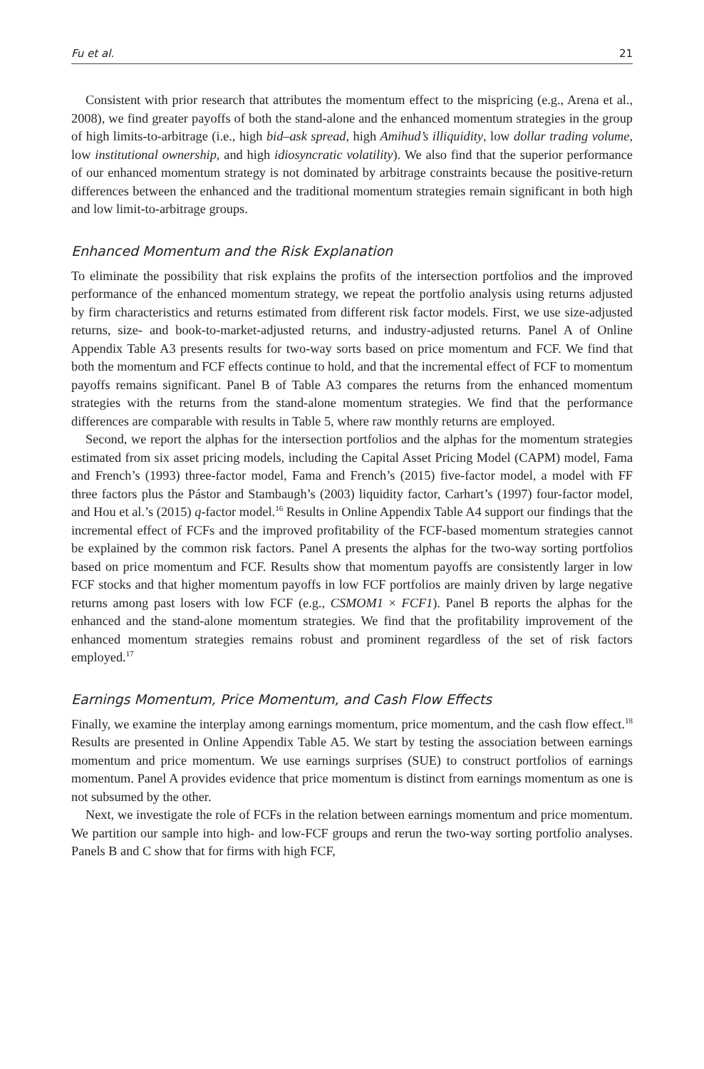Fu et al. 21
Consistent with prior research that attributes the momentum effect to the mispricing (e.g., Arena et al., 2008), we find greater payoffs of both the stand-alone and the enhanced momentum strategies in the group of high limits-to-arbitrage (i.e., high bid–ask spread, high Amihud’s illiquidity, low dollar trading volume, low institutional ownership, and high idiosyncratic volatility). We also find that the superior performance of our enhanced momentum strategy is not dominated by arbitrage constraints because the positive-return differences between the enhanced and the traditional momentum strategies remain significant in both high and low limit-to-arbitrage groups.
Enhanced Momentum and the Risk Explanation
To eliminate the possibility that risk explains the profits of the intersection portfolios and the improved performance of the enhanced momentum strategy, we repeat the portfolio analysis using returns adjusted by firm characteristics and returns estimated from different risk factor models. First, we use size-adjusted returns, size- and book-to-market-adjusted returns, and industry-adjusted returns. Panel A of Online Appendix Table A3 presents results for two-way sorts based on price momentum and FCF. We find that both the momentum and FCF effects continue to hold, and that the incremental effect of FCF to momentum payoffs remains significant. Panel B of Table A3 compares the returns from the enhanced momentum strategies with the returns from the stand-alone momentum strategies. We find that the performance differences are comparable with results in Table 5, where raw monthly returns are employed.
Second, we report the alphas for the intersection portfolios and the alphas for the momentum strategies estimated from six asset pricing models, including the Capital Asset Pricing Model (CAPM) model, Fama and French’s (1993) three-factor model, Fama and French’s (2015) five-factor model, a model with FF three factors plus the Pástor and Stambaugh’s (2003) liquidity factor, Carhart’s (1997) four-factor model, and Hou et al.’s (2015) q-factor model.<sup>16</sup> Results in Online Appendix Table A4 support our findings that the incremental effect of FCFs and the improved profitability of the FCF-based momentum strategies cannot be explained by the common risk factors. Panel A presents the alphas for the two-way sorting portfolios based on price momentum and FCF. Results show that momentum payoffs are consistently larger in low FCF stocks and that higher momentum payoffs in low FCF portfolios are mainly driven by large negative returns among past losers with low FCF (e.g., CSMOM1 × FCF1). Panel B reports the alphas for the enhanced and the stand-alone momentum strategies. We find that the profitability improvement of the enhanced momentum strategies remains robust and prominent regardless of the set of risk factors employed.<sup>17</sup>
Earnings Momentum, Price Momentum, and Cash Flow Effects
Finally, we examine the interplay among earnings momentum, price momentum, and the cash flow effect.<sup>18</sup> Results are presented in Online Appendix Table A5. We start by testing the association between earnings momentum and price momentum. We use earnings surprises (SUE) to construct portfolios of earnings momentum. Panel A provides evidence that price momentum is distinct from earnings momentum as one is not subsumed by the other.
Next, we investigate the role of FCFs in the relation between earnings momentum and price momentum. We partition our sample into high- and low-FCF groups and rerun the two-way sorting portfolio analyses. Panels B and C show that for firms with high FCF,